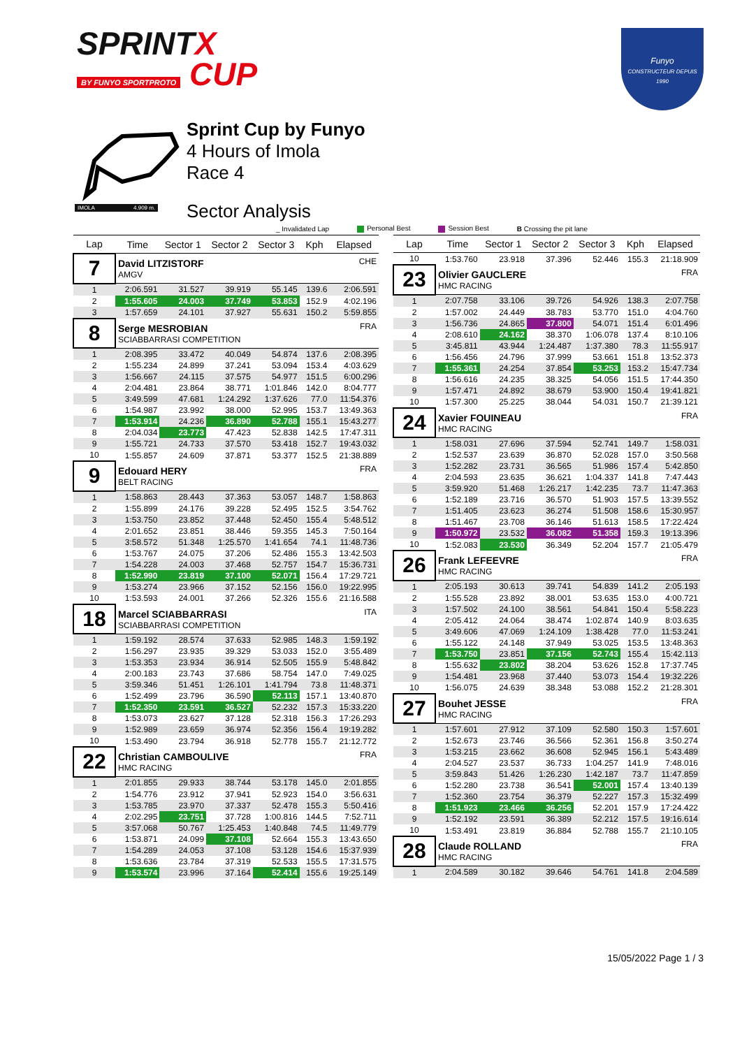SPRINTX
BY FUNYO SPORTPROTO CUP
Funyo
CONSTRUCTEUR DEPUIS 1990
IMOLA 4.909 m.
Sprint Cup by Funyo
4 Hours of Imola
Race 4
Sector Analysis
_ Invalidated Lap Personal Best Session Best B Crossing the pit lane
| Lap | Time | Sector 1 | Sector 2 | Sector 3 | Kph | Elapsed |
| --- | --- | --- | --- | --- | --- | --- |
| 7 | David LITZISTORF | | | | | CHE |
| | AMGV | | | | | |
| 1 | 2:06.591 | 31.527 | 39.919 | 55.145 | 139.6 | 2:06.591 |
| 2 | 1:55.605 | 24.003 | 37.749 | 53.853 | 152.9 | 4:02.196 |
| 3 | 1:57.659 | 24.101 | 37.927 | 55.631 | 150.2 | 5:59.855 |
| 8 | Serge MESROBIAN | | | | | FRA |
| | SCIABBARRASI COMPETITION | | | | | |
| 1 | 2:08.395 | 33.472 | 40.049 | 54.874 | 137.6 | 2:08.395 |
| 2 | 1:55.234 | 24.899 | 37.241 | 53.094 | 153.4 | 4:03.629 |
| 3 | 1:56.667 | 24.115 | 37.575 | 54.977 | 151.5 | 6:00.296 |
| 4 | 2:04.481 | 23.864 | 38.771 | 1:01.846 | 142.0 | 8:04.777 |
| 5 | 3:49.599 | 47.681 | 1:24.292 | 1:37.626 | 77.0 | 11:54.376 |
| 6 | 1:54.987 | 23.992 | 38.000 | 52.995 | 153.7 | 13:49.363 |
| 7 | 1:53.914 | 24.236 | 36.890 | 52.788 | 155.1 | 15:43.277 |
| 8 | 2:04.034 | 23.773 | 47.423 | 52.838 | 142.5 | 17:47.311 |
| 9 | 1:55.721 | 24.733 | 37.570 | 53.418 | 152.7 | 19:43.032 |
| 10 | 1:55.857 | 24.609 | 37.871 | 53.377 | 152.5 | 21:38.889 |
| 9 | Edouard HERY | | | | | FRA |
| | BELT RACING | | | | | |
| 1 | 1:58.863 | 28.443 | 37.363 | 53.057 | 148.7 | 1:58.863 |
| 2 | 1:55.899 | 24.176 | 39.228 | 52.495 | 152.5 | 3:54.762 |
| 3 | 1:53.750 | 23.852 | 37.448 | 52.450 | 155.4 | 5:48.512 |
| 4 | 2:01.652 | 23.851 | 38.446 | 59.355 | 145.3 | 7:50.164 |
| 5 | 3:58.572 | 51.348 | 1:25.570 | 1:41.654 | 74.1 | 11:48.736 |
| 6 | 1:53.767 | 24.075 | 37.206 | 52.486 | 155.3 | 13:42.503 |
| 7 | 1:54.228 | 24.003 | 37.468 | 52.757 | 154.7 | 15:36.731 |
| 8 | 1:52.990 | 23.819 | 37.100 | 52.071 | 156.4 | 17:29.721 |
| 9 | 1:53.274 | 23.966 | 37.152 | 52.156 | 156.0 | 19:22.995 |
| 10 | 1:53.593 | 24.001 | 37.266 | 52.326 | 155.6 | 21:16.588 |
| 18 | Marcel SCIABBARRASI | | | | | ITA |
| | SCIABBARRASI COMPETITION | | | | | |
| 1 | 1:59.192 | 28.574 | 37.633 | 52.985 | 148.3 | 1:59.192 |
| 2 | 1:56.297 | 23.935 | 39.329 | 53.033 | 152.0 | 3:55.489 |
| 3 | 1:53.353 | 23.934 | 36.914 | 52.505 | 155.9 | 5:48.842 |
| 4 | 2:00.183 | 23.743 | 37.686 | 58.754 | 147.0 | 7:49.025 |
| 5 | 3:59.346 | 51.451 | 1:26.101 | 1:41.794 | 73.8 | 11:48.371 |
| 6 | 1:52.499 | 23.796 | 36.590 | 52.113 | 157.1 | 13:40.870 |
| 7 | 1:52.350 | 23.591 | 36.527 | 52.232 | 157.3 | 15:33.220 |
| 8 | 1:53.073 | 23.627 | 37.128 | 52.318 | 156.3 | 17:26.293 |
| 9 | 1:52.989 | 23.659 | 36.974 | 52.356 | 156.4 | 19:19.282 |
| 10 | 1:53.490 | 23.794 | 36.918 | 52.778 | 155.7 | 21:12.772 |
| 22 | Christian CAMBOULIVE | | | | | FRA |
| | HMC RACING | | | | | |
| 1 | 2:01.855 | 29.933 | 38.744 | 53.178 | 145.0 | 2:01.855 |
| 2 | 1:54.776 | 23.912 | 37.941 | 52.923 | 154.0 | 3:56.631 |
| 3 | 1:53.785 | 23.970 | 37.337 | 52.478 | 155.3 | 5:50.416 |
| 4 | 2:02.295 | 23.751 | 37.728 | 1:00.816 | 144.5 | 7:52.711 |
| 5 | 3:57.068 | 50.767 | 1:25.453 | 1:40.848 | 74.5 | 11:49.779 |
| 6 | 1:53.871 | 24.099 | 37.108 | 52.664 | 155.3 | 13:43.650 |
| 7 | 1:54.289 | 24.053 | 37.108 | 53.128 | 154.6 | 15:37.939 |
| 8 | 1:53.636 | 23.784 | 37.319 | 52.533 | 155.5 | 17:31.575 |
| 9 | 1:53.574 | 23.996 | 37.164 | 52.414 | 155.6 | 19:25.149 |
| Lap | Time | Sector 1 | Sector 2 | Sector 3 | Kph | Elapsed |
| --- | --- | --- | --- | --- | --- | --- |
| 10 | 1:53.760 | 23.918 | 37.396 | 52.446 | 155.3 | 21:18.909 |
| 23 | Olivier GAUCLERE | | | | | FRA |
| | HMC RACING | | | | | |
| 1 | 2:07.758 | 33.106 | 39.726 | 54.926 | 138.3 | 2:07.758 |
| 2 | 1:57.002 | 24.449 | 38.783 | 53.770 | 151.0 | 4:04.760 |
| 3 | 1:56.736 | 24.865 | 37.800 | 54.071 | 151.4 | 6:01.496 |
| 4 | 2:08.610 | 24.162 | 38.370 | 1:06.078 | 137.4 | 8:10.106 |
| 5 | 3:45.811 | 43.944 | 1:24.487 | 1:37.380 | 78.3 | 11:55.917 |
| 6 | 1:56.456 | 24.796 | 37.999 | 53.661 | 151.8 | 13:52.373 |
| 7 | 1:55.361 | 24.254 | 37.854 | 53.253 | 153.2 | 15:47.734 |
| 8 | 1:56.616 | 24.235 | 38.325 | 54.056 | 151.5 | 17:44.350 |
| 9 | 1:57.471 | 24.892 | 38.679 | 53.900 | 150.4 | 19:41.821 |
| 10 | 1:57.300 | 25.225 | 38.044 | 54.031 | 150.7 | 21:39.121 |
| 24 | Xavier FOUINEAU | | | | | FRA |
| | HMC RACING | | | | | |
| 1 | 1:58.031 | 27.696 | 37.594 | 52.741 | 149.7 | 1:58.031 |
| 2 | 1:52.537 | 23.639 | 36.870 | 52.028 | 157.0 | 3:50.568 |
| 3 | 1:52.282 | 23.731 | 36.565 | 51.986 | 157.4 | 5:42.850 |
| 4 | 2:04.593 | 23.635 | 36.621 | 1:04.337 | 141.8 | 7:47.443 |
| 5 | 3:59.920 | 51.468 | 1:26.217 | 1:42.235 | 73.7 | 11:47.363 |
| 6 | 1:52.189 | 23.716 | 36.570 | 51.903 | 157.5 | 13:39.552 |
| 7 | 1:51.405 | 23.623 | 36.274 | 51.508 | 158.6 | 15:30.957 |
| 8 | 1:51.467 | 23.708 | 36.146 | 51.613 | 158.5 | 17:22.424 |
| 9 | 1:50.972 | 23.532 | 36.082 | 51.358 | 159.3 | 19:13.396 |
| 10 | 1:52.083 | 23.530 | 36.349 | 52.204 | 157.7 | 21:05.479 |
| 26 | Frank LEFEEVRE | | | | | FRA |
| | HMC RACING | | | | | |
| 1 | 2:05.193 | 30.613 | 39.741 | 54.839 | 141.2 | 2:05.193 |
| 2 | 1:55.528 | 23.892 | 38.001 | 53.635 | 153.0 | 4:00.721 |
| 3 | 1:57.502 | 24.100 | 38.561 | 54.841 | 150.4 | 5:58.223 |
| 4 | 2:05.412 | 24.064 | 38.474 | 1:02.874 | 140.9 | 8:03.635 |
| 5 | 3:49.606 | 47.069 | 1:24.109 | 1:38.428 | 77.0 | 11:53.241 |
| 6 | 1:55.122 | 24.148 | 37.949 | 53.025 | 153.5 | 13:48.363 |
| 7 | 1:53.750 | 23.851 | 37.156 | 52.743 | 155.4 | 15:42.113 |
| 8 | 1:55.632 | 23.802 | 38.204 | 53.626 | 152.8 | 17:37.745 |
| 9 | 1:54.481 | 23.968 | 37.440 | 53.073 | 154.4 | 19:32.226 |
| 10 | 1:56.075 | 24.639 | 38.348 | 53.088 | 152.2 | 21:28.301 |
| 27 | Bouhet JESSE | | | | | FRA |
| | HMC RACING | | | | | |
| 1 | 1:57.601 | 27.912 | 37.109 | 52.580 | 150.3 | 1:57.601 |
| 2 | 1:52.673 | 23.746 | 36.566 | 52.361 | 156.8 | 3:50.274 |
| 3 | 1:53.215 | 23.662 | 36.608 | 52.945 | 156.1 | 5:43.489 |
| 4 | 2:04.527 | 23.537 | 36.733 | 1:04.257 | 141.9 | 7:48.016 |
| 5 | 3:59.843 | 51.426 | 1:26.230 | 1:42.187 | 73.7 | 11:47.859 |
| 6 | 1:52.280 | 23.738 | 36.541 | 52.001 | 157.4 | 13:40.139 |
| 7 | 1:52.360 | 23.754 | 36.379 | 52.227 | 157.3 | 15:32.499 |
| 8 | 1:51.923 | 23.466 | 36.256 | 52.201 | 157.9 | 17:24.422 |
| 9 | 1:52.192 | 23.591 | 36.389 | 52.212 | 157.5 | 19:16.614 |
| 10 | 1:53.491 | 23.819 | 36.884 | 52.788 | 155.7 | 21:10.105 |
| 28 | Claude ROLLAND | | | | | FRA |
| | HMC RACING | | | | | |
| 1 | 2:04.589 | 30.182 | 39.646 | 54.761 | 141.8 | 2:04.589 |
15/05/2022 Page 1 / 3